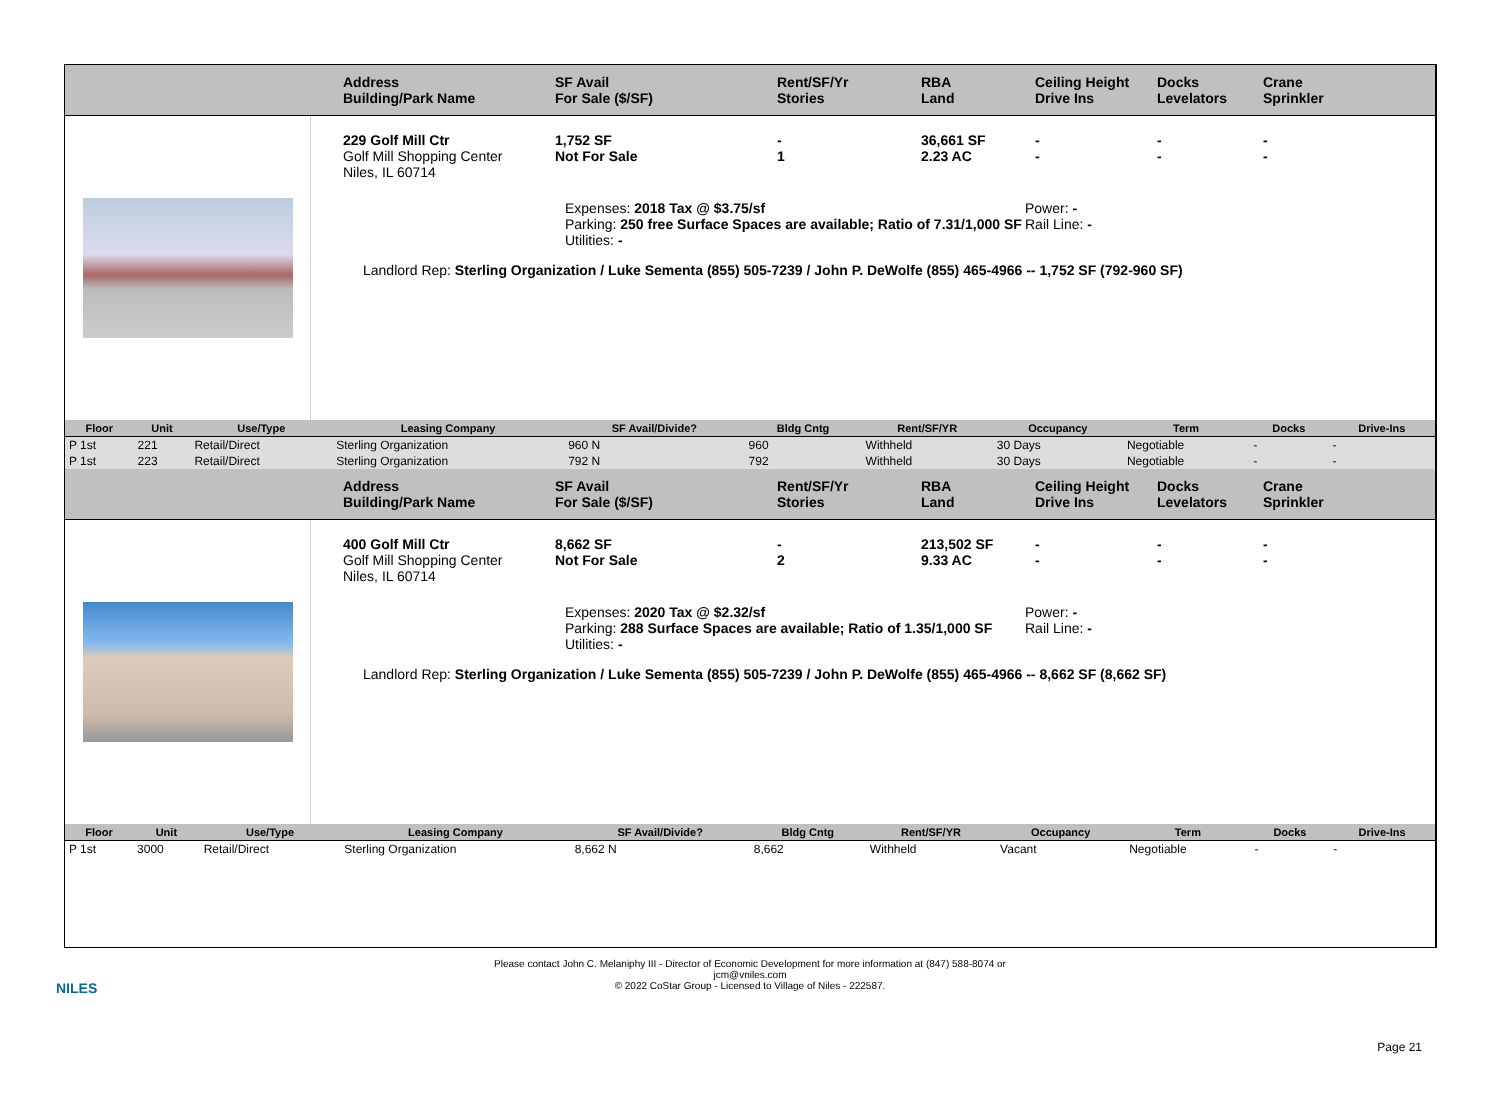Address
Building/Park Name
SF Avail
For Sale ($/SF)
Rent/SF/Yr
Stories
RBA
Land
Ceiling Height
Drive Ins
Docks
Levelators
Crane
Sprinkler
229 Golf Mill Ctr
Golf Mill Shopping Center
Niles, IL 60714
1,752 SF
Not For Sale
-
1
36,661 SF
2.23 AC
-
-
-
-
-
-
Expenses: 2018 Tax @ $3.75/sf
Parking: 250 free Surface Spaces are available; Ratio of 7.31/1,000 SF
Utilities: -
Power: -
Rail Line: -
Landlord Rep: Sterling Organization / Luke Sementa (855) 505-7239 / John P. DeWolfe (855) 465-4966 -- 1,752 SF (792-960 SF)
| Floor | Unit | Use/Type | Leasing Company | SF Avail/Divide? | Bldg Cntg | Rent/SF/YR | Occupancy | Term | Docks | Drive-Ins |
| --- | --- | --- | --- | --- | --- | --- | --- | --- | --- | --- |
| P 1st | 221 | Retail/Direct | Sterling Organization | 960 N | 960 | Withheld | 30 Days | Negotiable | - | - |
| P 1st | 223 | Retail/Direct | Sterling Organization | 792 N | 792 | Withheld | 30 Days | Negotiable | - | - |
Address
Building/Park Name
SF Avail
For Sale ($/SF)
Rent/SF/Yr
Stories
RBA
Land
Ceiling Height
Drive Ins
Docks
Levelators
Crane
Sprinkler
400 Golf Mill Ctr
Golf Mill Shopping Center
Niles, IL 60714
8,662 SF
Not For Sale
-
2
213,502 SF
9.33 AC
-
-
-
-
-
-
Expenses: 2020 Tax @ $2.32/sf
Parking: 288 Surface Spaces are available; Ratio of 1.35/1,000 SF
Utilities: -
Power: -
Rail Line: -
Landlord Rep: Sterling Organization / Luke Sementa (855) 505-7239 / John P. DeWolfe (855) 465-4966 -- 8,662 SF (8,662 SF)
| Floor | Unit | Use/Type | Leasing Company | SF Avail/Divide? | Bldg Cntg | Rent/SF/YR | Occupancy | Term | Docks | Drive-Ins |
| --- | --- | --- | --- | --- | --- | --- | --- | --- | --- | --- |
| P 1st | 3000 | Retail/Direct | Sterling Organization | 8,662 N | 8,662 | Withheld | Vacant | Negotiable | - | - |
NILES
Please contact John C. Melaniphy III - Director of Economic Development for more information at (847) 588-8074 or
jcm@vniles.com
© 2022 CoStar Group - Licensed to Village of Niles - 222587.
Page 21